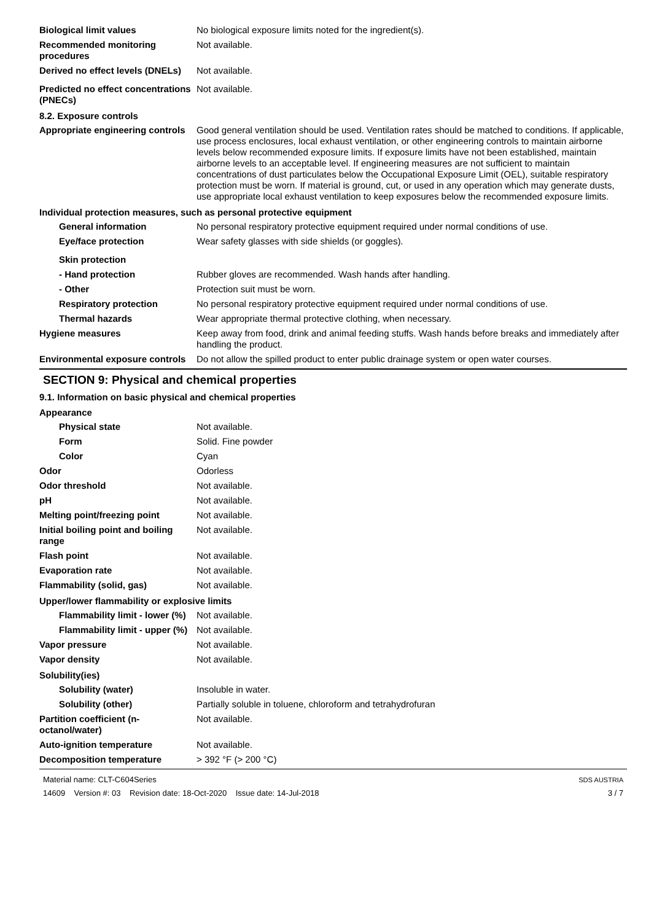Biological limit values No biological exposure limits noted for the ingredient(s).
Recommended monitoring procedures
Not available.
Derived no effect levels (DNELs)
Not available.
Predicted no effect concentrations (PNECs)
Not available.
8.2. Exposure controls
Appropriate engineering controls
Good general ventilation should be used. Ventilation rates should be matched to conditions. If applicable, use process enclosures, local exhaust ventilation, or other engineering controls to maintain airborne levels below recommended exposure limits. If exposure limits have not been established, maintain airborne levels to an acceptable level. If engineering measures are not sufficient to maintain concentrations of dust particulates below the Occupational Exposure Limit (OEL), suitable respiratory protection must be worn. If material is ground, cut, or used in any operation which may generate dusts, use appropriate local exhaust ventilation to keep exposures below the recommended exposure limits.
Individual protection measures, such as personal protective equipment
General information No personal respiratory protective equipment required under normal conditions of use.
Eye/face protection Wear safety glasses with side shields (or goggles).
Skin protection
- Hand protection Rubber gloves are recommended. Wash hands after handling.
- Other Protection suit must be worn.
Respiratory protection No personal respiratory protective equipment required under normal conditions of use.
Thermal hazards Wear appropriate thermal protective clothing, when necessary.
Hygiene measures Keep away from food, drink and animal feeding stuffs. Wash hands before breaks and immediately after handling the product.
Environmental exposure controls
Do not allow the spilled product to enter public drainage system or open water courses.
SECTION 9: Physical and chemical properties
9.1. Information on basic physical and chemical properties
Appearance
Physical state Not available.
Form Solid. Fine powder
Color Cyan
Odor Odorless
Odor threshold Not available.
pH Not available.
Melting point/freezing point Not available.
Initial boiling point and boiling range
Not available.
Flash point Not available.
Evaporation rate Not available.
Flammability (solid, gas) Not available.
Upper/lower flammability or explosive limits
Flammability limit - lower (%)
Not available.
Flammability limit - upper (%)
Not available.
Vapor pressure Not available.
Vapor density Not available.
Solubility(ies)
Solubility (water) Insoluble in water.
Solubility (other) Partially soluble in toluene, chloroform and tetrahydrofuran
Partition coefficient (n-octanol/water)
Not available.
Auto-ignition temperature Not available.
Decomposition temperature > 392 °F (> 200 °C)
Material name: CLT-C604Series
14609 Version #: 03 Revision date: 18-Oct-2020 Issue date: 14-Jul-2018
SDS AUSTRIA
3 / 7